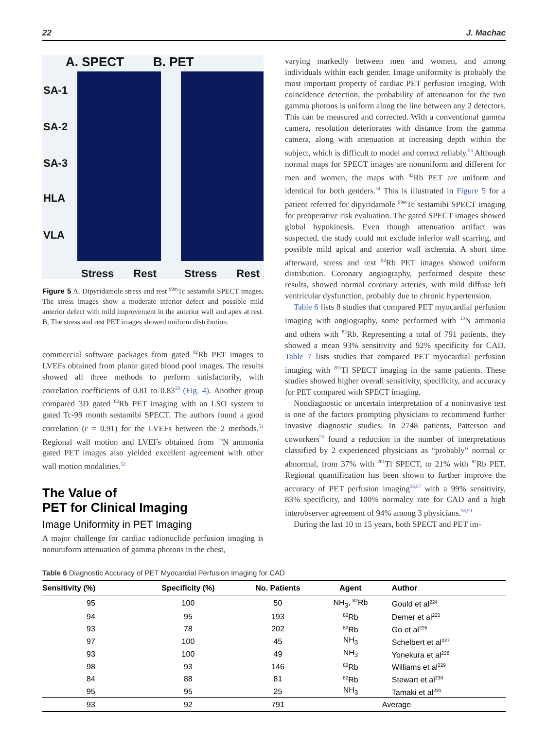22 J. Machac
A. SPECT B. PET
SA-1
SA-2
SA-3
HLA
VLA
Stress Rest Stress Rest
Figure 5 A. Dipyridamole stress and rest <sup>99m</sup>Tc sestamibi SPECT images. The stress images show a moderate inferior defect and possible mild anterior defect with mild improvement in the anterior wall and apex at rest. B, The stress and rest PET images showed uniform distribution.
commercial software packages from gated <sup>82</sup>Rb PET images to LVEFs obtained from planar gated blood pool images. The results showed all three methods to perform satisfactorily, with correlation coefficients of 0.81 to 0.83<sup>50</sup> (Fig. 4). Another group compared 3D gated <sup>82</sup>Rb PET imaging with an LSO system to gated Tc-99 month sestamibi SPECT. The authors found a good correlation (r = 0.91) for the LVEFs between the 2 methods.<sup>51</sup> Regional wall motion and LVEFs obtained from <sup>13</sup>N ammonia gated PET images also yielded excellent agreement with other wall motion modalities.<sup>52</sup>
The Value of
PET for Clinical Imaging
Image Uniformity in PET Imaging
A major challenge for cardiac radionuclide perfusion imaging is nonuniform attenuation of gamma photons in the chest,
varying markedly between men and women, and among individuals within each gender. Image uniformity is probably the most important property of cardiac PET perfusion imaging. With coincidence detection, the probability of attenuation for the two gamma photons is uniform along the line between any 2 detectors. This can be measured and corrected. With a conventional gamma camera, resolution deteriorates with distance from the gamma camera, along with attenuation at increasing depth within the subject, which is difficult to model and correct reliably.<sup>53</sup> Although normal maps for SPECT images are nonuniform and different for men and women, the maps with <sup>82</sup>Rb PET are uniform and identical for both genders.<sup>54</sup> This is illustrated in Figure 5 for a patient referred for dipyridamole <sup>99m</sup>Tc sestamibi SPECT imaging for preoperative risk evaluation. The gated SPECT images showed global hypokinesis. Even though attenuation artifact was suspected, the study could not exclude inferior wall scarring, and possible mild apical and anterior wall ischemia. A short time afterward, stress and rest <sup>82</sup>Rb PET images showed uniform distribution. Coronary angiography, performed despite these results, showed normal coronary arteries, with mild diffuse left ventricular dysfunction, probably due to chronic hypertension.
Table 6 lists 8 studies that compared PET myocardial perfusion imaging with angiography, some performed with <sup>13</sup>N ammonia and others with <sup>82</sup>Rb. Representing a total of 791 patients, they showed a mean 93% sensitivity and 92% specificity for CAD. Table 7 lists studies that compared PET myocardial perfusion imaging with <sup>201</sup>Tl SPECT imaging in the same patients. These studies showed higher overall sensitivity, specificity, and accuracy for PET compared with SPECT imaging.
Nondiagnostic or uncertain interpretation of a noninvasive test is one of the factors prompting physicians to recommend further invasive diagnostic studies. In 2748 patients, Patterson and coworkers<sup>55</sup> found a reduction in the number of interpretations classified by 2 experienced physicians as “probably” normal or abnormal, from 37% with <sup>201</sup>Tl SPECT, to 21% with <sup>82</sup>Rb PET. Regional quantification has been shown to further improve the accuracy of PET perfusion imaging<sup>56,57</sup> with a 99% sensitivity, 83% specificity, and 100% normalcy rate for CAD and a high interobserver agreement of 94% among 3 physicians.<sup>58,59</sup>
During the last 10 to 15 years, both SPECT and PET im-
Table 6 Diagnostic Accuracy of PET Myocardial Perfusion Imaging for CAD
| Sensitivity (%) | Specificity (%) | No. Patients | Agent | Author |
| --- | --- | --- | --- | --- |
| 95 | 100 | 50 | NH<sub>3</sub>, <sup>82</sup>Rb | Gould et al<sup>224</sup> |
| 94 | 95 | 193 | <sup>82</sup>Rb | Demer et al<sup>225</sup> |
| 93 | 78 | 202 | <sup>82</sup>Rb | Go et al<sup>226</sup> |
| 97 | 100 | 45 | NH<sub>3</sub> | Schelbert et al<sup>227</sup> |
| 93 | 100 | 49 | NH<sub>3</sub> | Yonekura et al<sup>228</sup> |
| 98 | 93 | 146 | <sup>82</sup>Rb | Williams et al<sup>229</sup> |
| 84 | 88 | 81 | <sup>82</sup>Rb | Stewart et al<sup>230</sup> |
| 95 | 95 | 25 | NH<sub>3</sub> | Tamaki et al<sup>231</sup> |
| 93 | 92 | 791 | | Average |